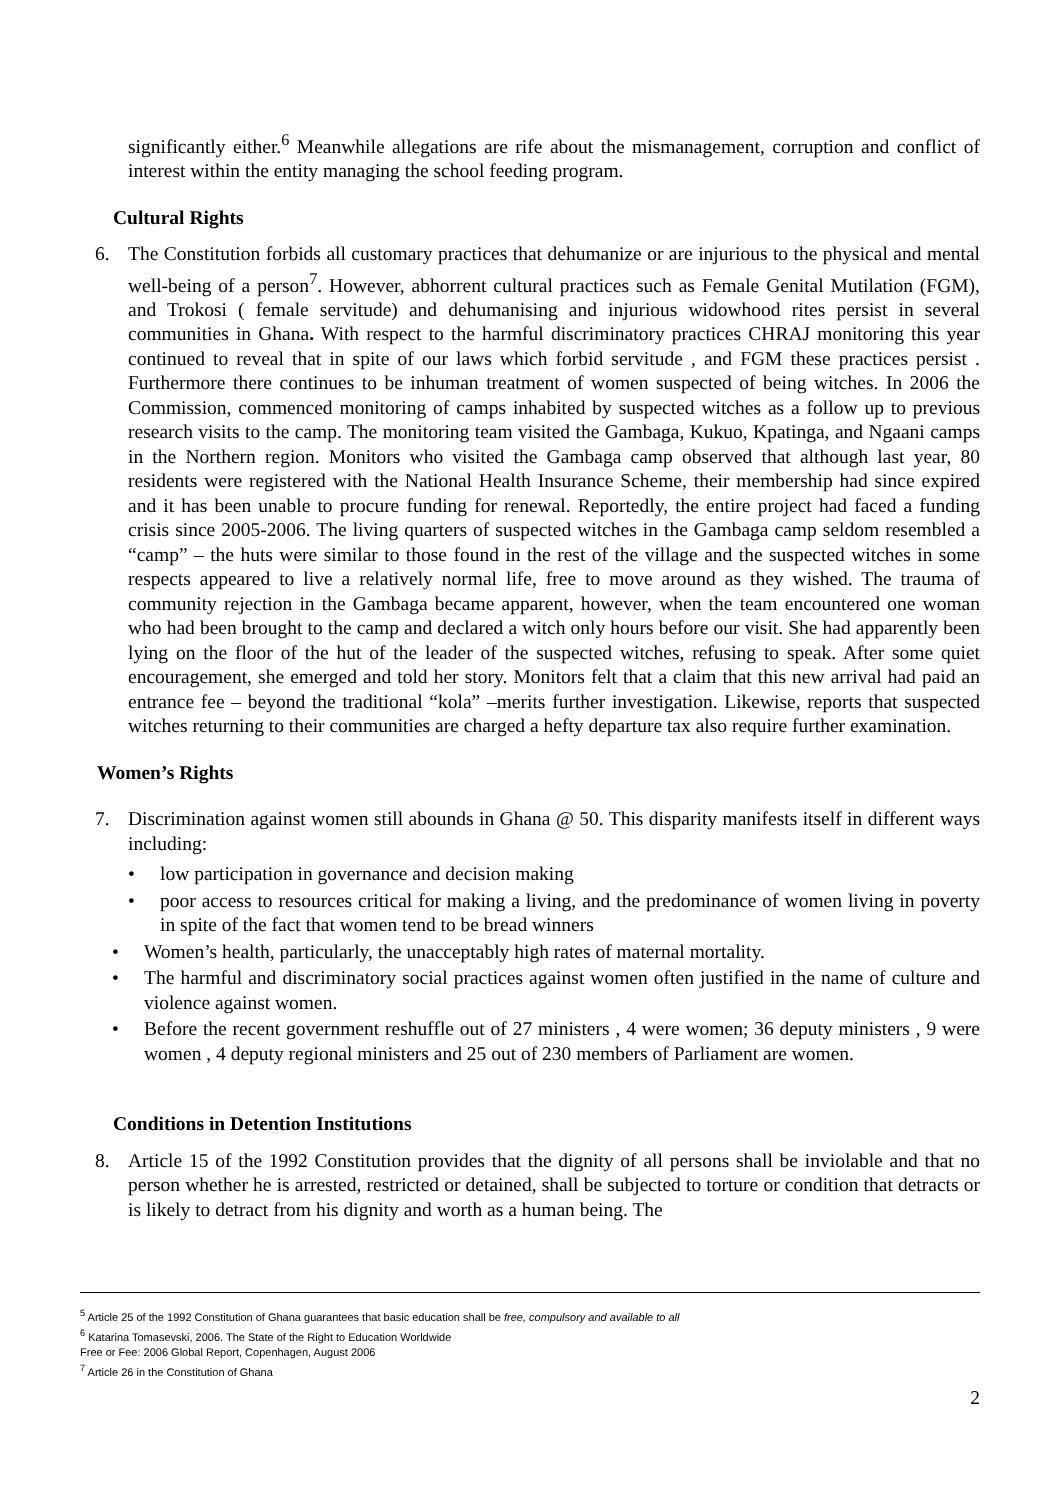significantly either.<sup>6</sup> Meanwhile allegations are rife about the mismanagement, corruption and conflict of interest within the entity managing the school feeding program.
Cultural Rights
6. The Constitution forbids all customary practices that dehumanize or are injurious to the physical and mental well-being of a person<sup>7</sup>. However, abhorrent cultural practices such as Female Genital Mutilation (FGM), and Trokosi ( female servitude) and dehumanising and injurious widowhood rites persist in several communities in Ghana. With respect to the harmful discriminatory practices CHRAJ monitoring this year continued to reveal that in spite of our laws which forbid servitude , and FGM these practices persist . Furthermore there continues to be inhuman treatment of women suspected of being witches. In 2006 the Commission, commenced monitoring of camps inhabited by suspected witches as a follow up to previous research visits to the camp. The monitoring team visited the Gambaga, Kukuo, Kpatinga, and Ngaani camps in the Northern region. Monitors who visited the Gambaga camp observed that although last year, 80 residents were registered with the National Health Insurance Scheme, their membership had since expired and it has been unable to procure funding for renewal. Reportedly, the entire project had faced a funding crisis since 2005-2006. The living quarters of suspected witches in the Gambaga camp seldom resembled a “camp” – the huts were similar to those found in the rest of the village and the suspected witches in some respects appeared to live a relatively normal life, free to move around as they wished. The trauma of community rejection in the Gambaga became apparent, however, when the team encountered one woman who had been brought to the camp and declared a witch only hours before our visit. She had apparently been lying on the floor of the hut of the leader of the suspected witches, refusing to speak. After some quiet encouragement, she emerged and told her story. Monitors felt that a claim that this new arrival had paid an entrance fee – beyond the traditional “kola” –merits further investigation. Likewise, reports that suspected witches returning to their communities are charged a hefty departure tax also require further examination.
Women’s Rights
7. Discrimination against women still abounds in Ghana @ 50. This disparity manifests itself in different ways including:
• low participation in governance and decision making
• poor access to resources critical for making a living, and the predominance of women living in poverty in spite of the fact that women tend to be bread winners
• Women’s health, particularly, the unacceptably high rates of maternal mortality.
• The harmful and discriminatory social practices against women often justified in the name of culture and violence against women.
• Before the recent government reshuffle out of 27 ministers , 4 were women; 36 deputy ministers , 9 were women , 4 deputy regional ministers and 25 out of 230 members of Parliament are women.
Conditions in Detention Institutions
8. Article 15 of the 1992 Constitution provides that the dignity of all persons shall be inviolable and that no person whether he is arrested, restricted or detained, shall be subjected to torture or condition that detracts or is likely to detract from his dignity and worth as a human being. The
<sup>5</sup> Article 25 of the 1992 Constitution of Ghana guarantees that basic education shall be free, compulsory and available to all
<sup>6</sup> Katarina Tomasevski, 2006. The State of the Right to Education Worldwide
Free or Fee: 2006 Global Report, Copenhagen, August 2006
<sup>7</sup> Article 26 in the Constitution of Ghana
2